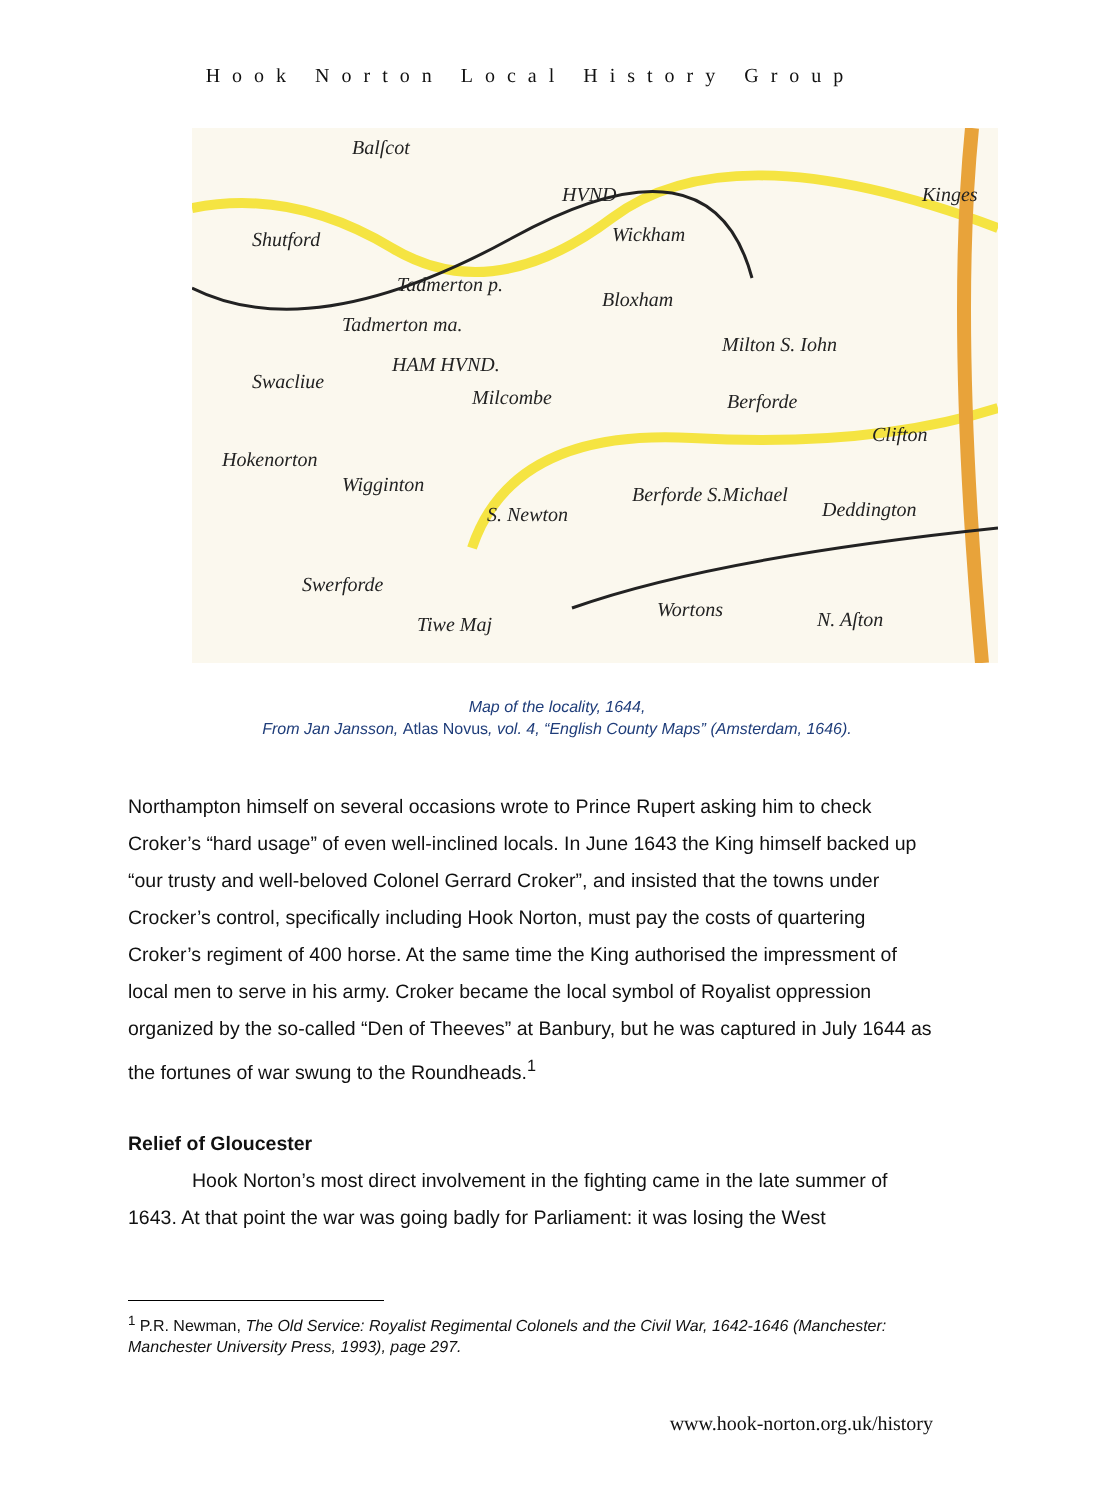Hook Norton Local History Group
Balſcot
HVND
Shutford
Kinges
Wickham
Tadmerton p.
Bloxham
Tadmerton ma.
HAM HVND.
Milton S. Iohn
Swacliue
Milcombe Berforde
Clifton
Hokenorton
Wigginton
S. Newton
Berforde S.Michael
Deddington
Swerforde
Tiwe Maj
Wortons N. Aſton
Map of the locality, 1644,
From Jan Jansson, Atlas Novus, vol. 4, “English County Maps” (Amsterdam, 1646).
Northampton himself on several occasions wrote to Prince Rupert asking him to check Croker’s “hard usage” of even well-inclined locals. In June 1643 the King himself backed up “our trusty and well-beloved Colonel Gerrard Croker”, and insisted that the towns under Crocker’s control, specifically including Hook Norton, must pay the costs of quartering Croker’s regiment of 400 horse. At the same time the King authorised the impressment of local men to serve in his army. Croker became the local symbol of Royalist oppression organized by the so-called “Den of Theeves” at Banbury, but he was captured in July 1644 as the fortunes of war swung to the Roundheads.<sup>1</sup>
Relief of Gloucester
Hook Norton’s most direct involvement in the fighting came in the late summer of 1643. At that point the war was going badly for Parliament: it was losing the West
<sup>1</sup> P.R. Newman, The Old Service: Royalist Regimental Colonels and the Civil War, 1642-1646 (Manchester: Manchester University Press, 1993), page 297.
www.hook-norton.org.uk/history